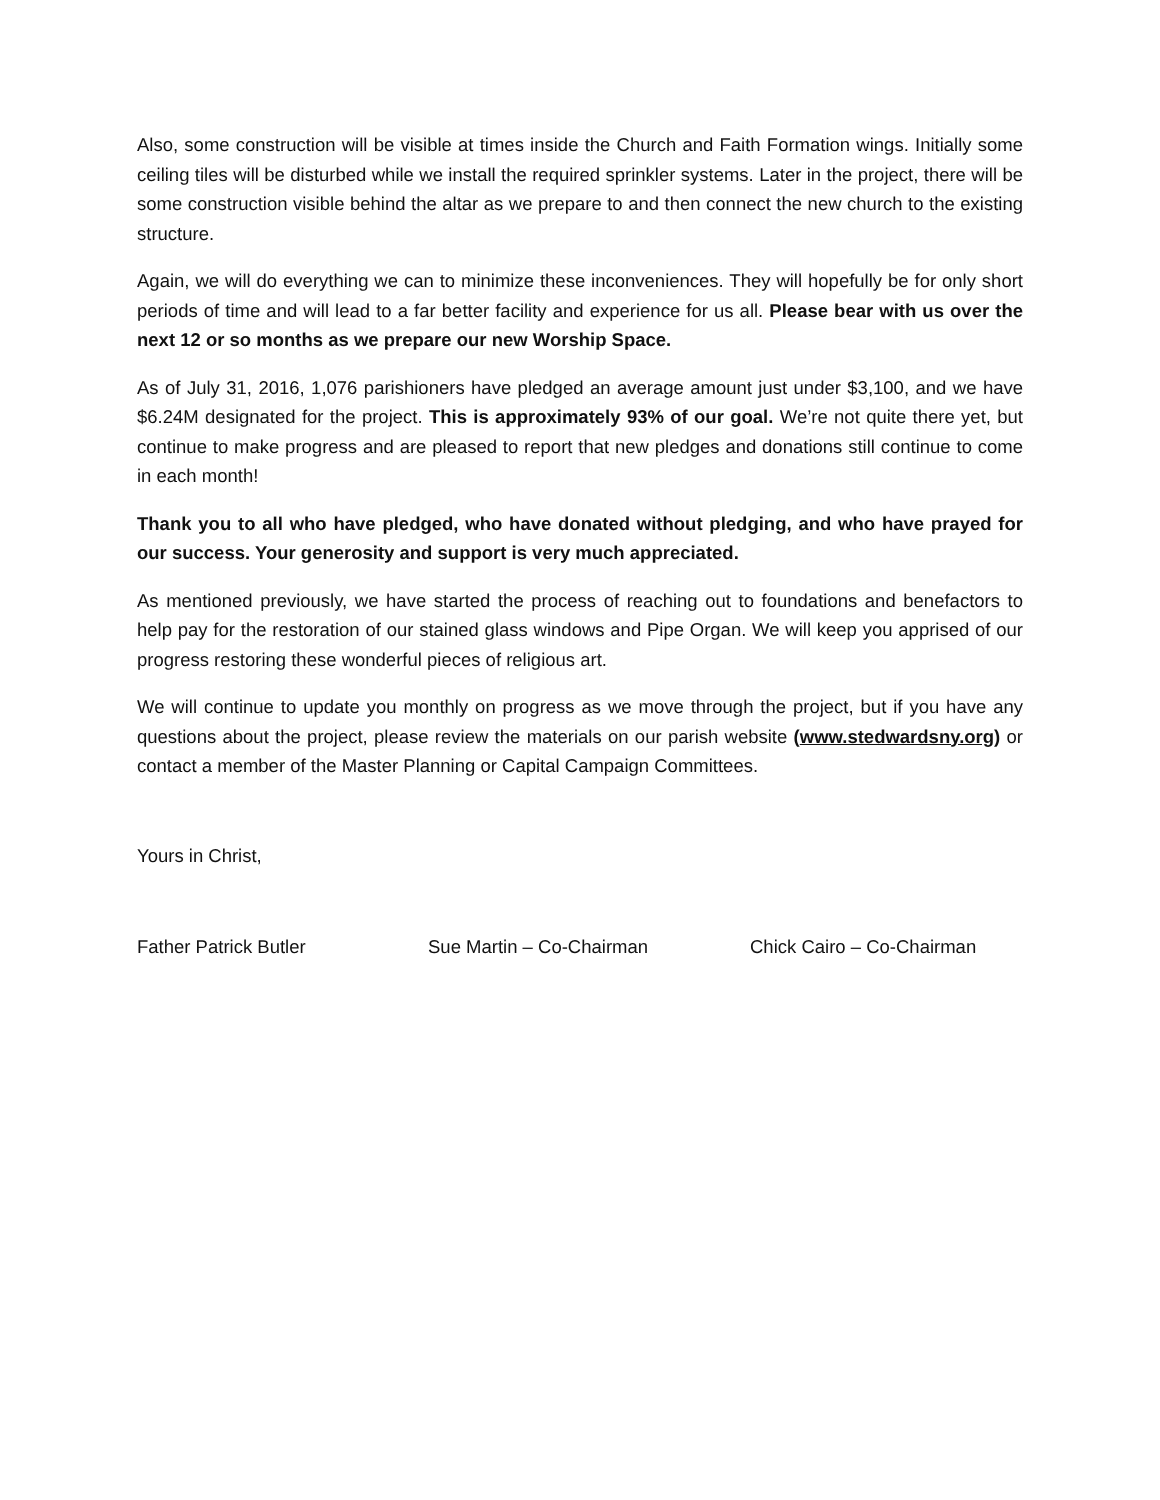Also, some construction will be visible at times inside the Church and Faith Formation wings. Initially some ceiling tiles will be disturbed while we install the required sprinkler systems. Later in the project, there will be some construction visible behind the altar as we prepare to and then connect the new church to the existing structure.
Again, we will do everything we can to minimize these inconveniences. They will hopefully be for only short periods of time and will lead to a far better facility and experience for us all. Please bear with us over the next 12 or so months as we prepare our new Worship Space.
As of July 31, 2016, 1,076 parishioners have pledged an average amount just under $3,100, and we have $6.24M designated for the project. This is approximately 93% of our goal. We’re not quite there yet, but continue to make progress and are pleased to report that new pledges and donations still continue to come in each month!
Thank you to all who have pledged, who have donated without pledging, and who have prayed for our success. Your generosity and support is very much appreciated.
As mentioned previously, we have started the process of reaching out to foundations and benefactors to help pay for the restoration of our stained glass windows and Pipe Organ. We will keep you apprised of our progress restoring these wonderful pieces of religious art.
We will continue to update you monthly on progress as we move through the project, but if you have any questions about the project, please review the materials on our parish website (www.stedwardsny.org) or contact a member of the Master Planning or Capital Campaign Committees.
Yours in Christ,
Father Patrick Butler Sue Martin – Co-Chairman Chick Cairo – Co-Chairman